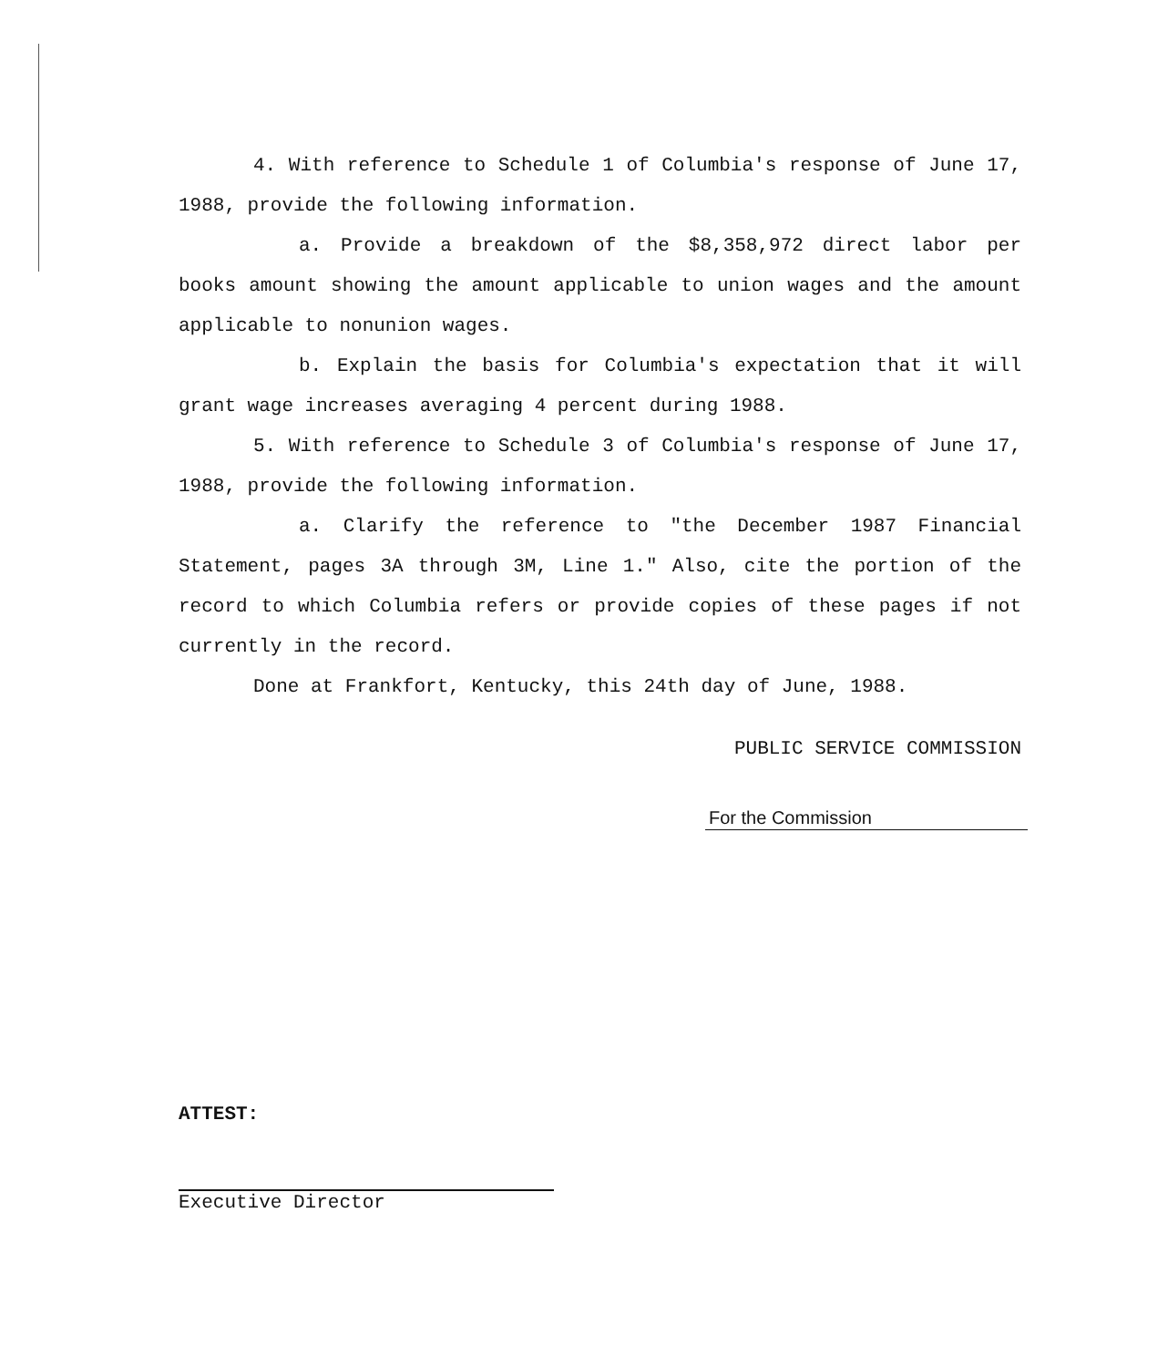4. With reference to Schedule 1 of Columbia's response of June 17, 1988, provide the following information.
a. Provide a breakdown of the $8,358,972 direct labor per books amount showing the amount applicable to union wages and the amount applicable to nonunion wages.
b. Explain the basis for Columbia's expectation that it will grant wage increases averaging 4 percent during 1988.
5. With reference to Schedule 3 of Columbia's response of June 17, 1988, provide the following information.
a. Clarify the reference to "the December 1987 Financial Statement, pages 3A through 3M, Line 1." Also, cite the portion of the record to which Columbia refers or provide copies of these pages if not currently in the record.
Done at Frankfort, Kentucky, this 24th day of June, 1988.
PUBLIC SERVICE COMMISSION
For the Commission
ATTEST:
Executive Director